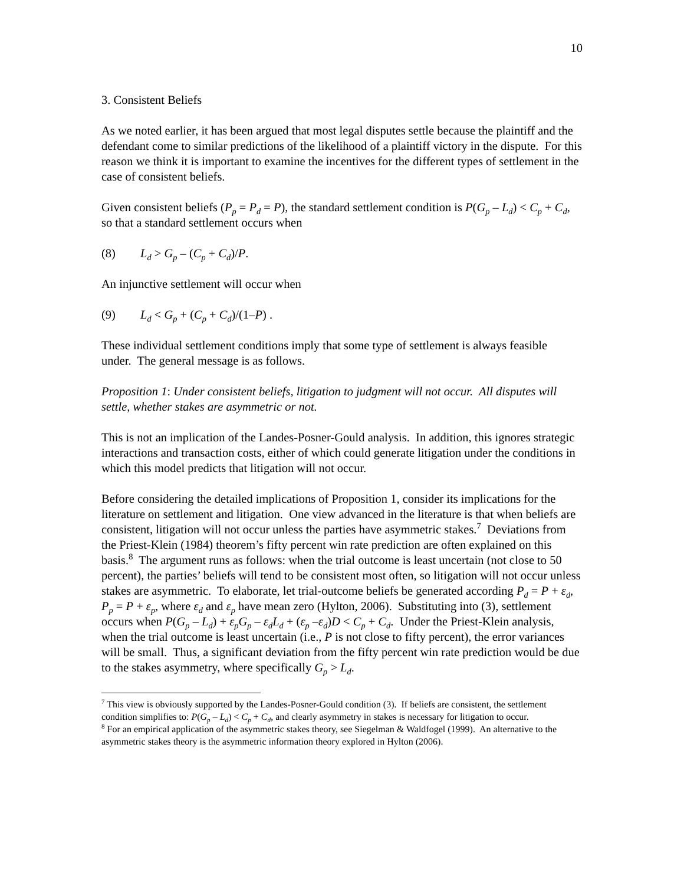10
3. Consistent Beliefs
As we noted earlier, it has been argued that most legal disputes settle because the plaintiff and the defendant come to similar predictions of the likelihood of a plaintiff victory in the dispute. For this reason we think it is important to examine the incentives for the different types of settlement in the case of consistent beliefs.
Given consistent beliefs (P<sub>p</sub> = P<sub>d</sub> = P), the standard settlement condition is P(G<sub>p</sub> – L<sub>d</sub>) < C<sub>p</sub> + C<sub>d</sub>, so that a standard settlement occurs when
(8) L<sub>d</sub> > G<sub>p</sub> – (C<sub>p</sub> + C<sub>d</sub>)/P.
An injunctive settlement will occur when
(9) L<sub>d</sub> < G<sub>p</sub> + (C<sub>p</sub> + C<sub>d</sub>)/(1–P) .
These individual settlement conditions imply that some type of settlement is always feasible under. The general message is as follows.
Proposition 1: Under consistent beliefs, litigation to judgment will not occur. All disputes will settle, whether stakes are asymmetric or not.
This is not an implication of the Landes-Posner-Gould analysis. In addition, this ignores strategic interactions and transaction costs, either of which could generate litigation under the conditions in which this model predicts that litigation will not occur.
Before considering the detailed implications of Proposition 1, consider its implications for the literature on settlement and litigation. One view advanced in the literature is that when beliefs are consistent, litigation will not occur unless the parties have asymmetric stakes.<sup>7</sup> Deviations from the Priest-Klein (1984) theorem’s fifty percent win rate prediction are often explained on this basis.<sup>8</sup> The argument runs as follows: when the trial outcome is least uncertain (not close to 50 percent), the parties’ beliefs will tend to be consistent most often, so litigation will not occur unless stakes are asymmetric. To elaborate, let trial-outcome beliefs be generated according P<sub>d</sub> = P + ε<sub>d</sub>, P<sub>p</sub> = P + ε<sub>p</sub>, where ε<sub>d</sub> and ε<sub>p</sub> have mean zero (Hylton, 2006). Substituting into (3), settlement occurs when P(G<sub>p</sub> – L<sub>d</sub>) + ε<sub>p</sub>G<sub>p</sub> – ε<sub>d</sub>L<sub>d</sub> + (ε<sub>p</sub> –ε<sub>d</sub>)D < C<sub>p</sub> + C<sub>d</sub>. Under the Priest-Klein analysis, when the trial outcome is least uncertain (i.e., P is not close to fifty percent), the error variances will be small. Thus, a significant deviation from the fifty percent win rate prediction would be due to the stakes asymmetry, where specifically G<sub>p</sub> > L<sub>d</sub>.
<sup>7</sup> This view is obviously supported by the Landes-Posner-Gould condition (3). If beliefs are consistent, the settlement condition simplifies to: P(G<sub>p</sub> – L<sub>d</sub>) < C<sub>p</sub> + C<sub>d</sub>, and clearly asymmetry in stakes is necessary for litigation to occur.
<sup>8</sup> For an empirical application of the asymmetric stakes theory, see Siegelman & Waldfogel (1999). An alternative to the asymmetric stakes theory is the asymmetric information theory explored in Hylton (2006).